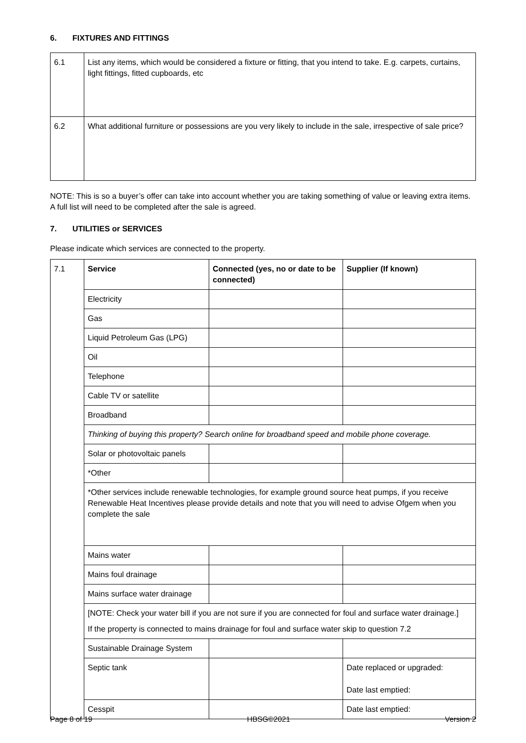6. FIXTURES AND FITTINGS
| 6.1 | List any items, which would be considered a fixture or fitting, that you intend to take. E.g. carpets, curtains, light fittings, fitted cupboards, etc |
| 6.2 | What additional furniture or possessions are you very likely to include in the sale, irrespective of sale price? |
NOTE: This is so a buyer’s offer can take into account whether you are taking something of value or leaving extra items. A full list will need to be completed after the sale is agreed.
7. UTILITIES or SERVICES
Please indicate which services are connected to the property.
| 7.1 | Service | Connected (yes, no or date to be connected) | Supplier (If known) |
| | Electricity | | |
| | Gas | | |
| | Liquid Petroleum Gas (LPG) | | |
| | Oil | | |
| | Telephone | | |
| | Cable TV or satellite | | |
| | Broadband | | |
| | Thinking of buying this property? Search online for broadband speed and mobile phone coverage. | | |
| | Solar or photovoltaic panels | | |
| | *Other | | |
| | *Other services include renewable technologies, for example ground source heat pumps, if you receive Renewable Heat Incentives please provide details and note that you will need to advise Ofgem when you complete the sale | | |
| | Mains water | | |
| | Mains foul drainage | | |
| | Mains surface water drainage | | |
| | [NOTE: Check your water bill if you are not sure if you are connected for foul and surface water drainage.] If the property is connected to mains drainage for foul and surface water skip to question 7.2 | | |
| | Sustainable Drainage System | | |
| | Septic tank | | Date replaced or upgraded: Date last emptied: |
| | Cesspit | | Date last emptied: |
Page 8 of 19 HBSG©2021 Version 2